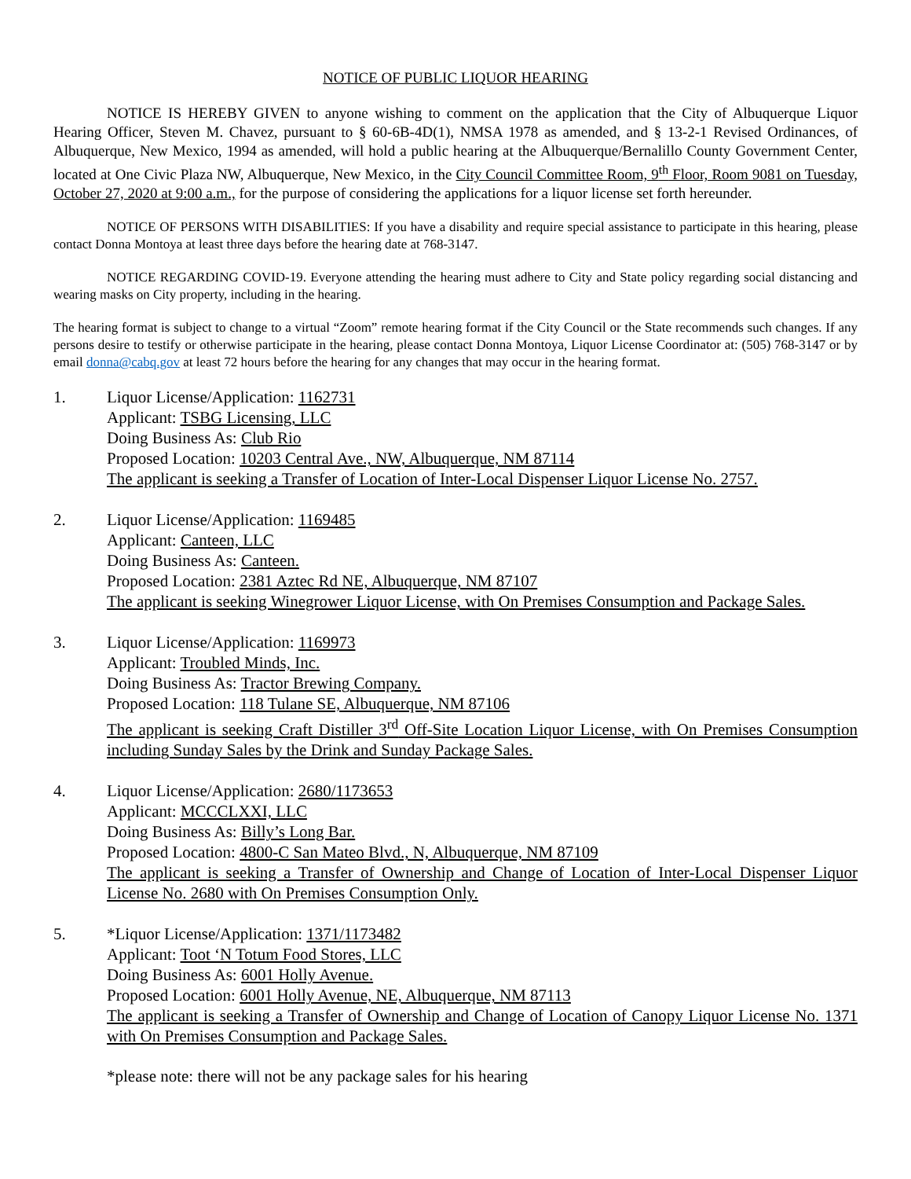NOTICE OF PUBLIC LIQUOR HEARING
NOTICE IS HEREBY GIVEN to anyone wishing to comment on the application that the City of Albuquerque Liquor Hearing Officer, Steven M. Chavez, pursuant to § 60-6B-4D(1), NMSA 1978 as amended, and § 13-2-1 Revised Ordinances, of Albuquerque, New Mexico, 1994 as amended, will hold a public hearing at the Albuquerque/Bernalillo County Government Center, located at One Civic Plaza NW, Albuquerque, New Mexico, in the City Council Committee Room, 9<sup>th</sup> Floor, Room 9081 on Tuesday, October 27, 2020 at 9:00 a.m., for the purpose of considering the applications for a liquor license set forth hereunder.
NOTICE OF PERSONS WITH DISABILITIES: If you have a disability and require special assistance to participate in this hearing, please contact Donna Montoya at least three days before the hearing date at 768-3147.
NOTICE REGARDING COVID-19. Everyone attending the hearing must adhere to City and State policy regarding social distancing and wearing masks on City property, including in the hearing.
The hearing format is subject to change to a virtual “Zoom” remote hearing format if the City Council or the State recommends such changes. If any persons desire to testify or otherwise participate in the hearing, please contact Donna Montoya, Liquor License Coordinator at: (505) 768-3147 or by email donna@cabq.gov at least 72 hours before the hearing for any changes that may occur in the hearing format.
1. Liquor License/Application: 1162731
Applicant: TSBG Licensing, LLC
Doing Business As: Club Rio
Proposed Location: 10203 Central Ave., NW, Albuquerque, NM 87114
The applicant is seeking a Transfer of Location of Inter-Local Dispenser Liquor License No. 2757.
2. Liquor License/Application: 1169485
Applicant: Canteen, LLC
Doing Business As: Canteen.
Proposed Location: 2381 Aztec Rd NE, Albuquerque, NM 87107
The applicant is seeking Winegrower Liquor License, with On Premises Consumption and Package Sales.
3. Liquor License/Application: 1169973
Applicant: Troubled Minds, Inc.
Doing Business As: Tractor Brewing Company.
Proposed Location: 118 Tulane SE, Albuquerque, NM 87106
The applicant is seeking Craft Distiller 3<sup>rd</sup> Off-Site Location Liquor License, with On Premises Consumption including Sunday Sales by the Drink and Sunday Package Sales.
4. Liquor License/Application: 2680/1173653
Applicant: MCCCLXXI, LLC
Doing Business As: Billy’s Long Bar.
Proposed Location: 4800-C San Mateo Blvd., N, Albuquerque, NM 87109
The applicant is seeking a Transfer of Ownership and Change of Location of Inter-Local Dispenser Liquor License No. 2680 with On Premises Consumption Only.
5. *Liquor License/Application: 1371/1173482
Applicant: Toot ‘N Totum Food Stores, LLC
Doing Business As: 6001 Holly Avenue.
Proposed Location: 6001 Holly Avenue, NE, Albuquerque, NM 87113
The applicant is seeking a Transfer of Ownership and Change of Location of Canopy Liquor License No. 1371 with On Premises Consumption and Package Sales.
*please note: there will not be any package sales for his hearing